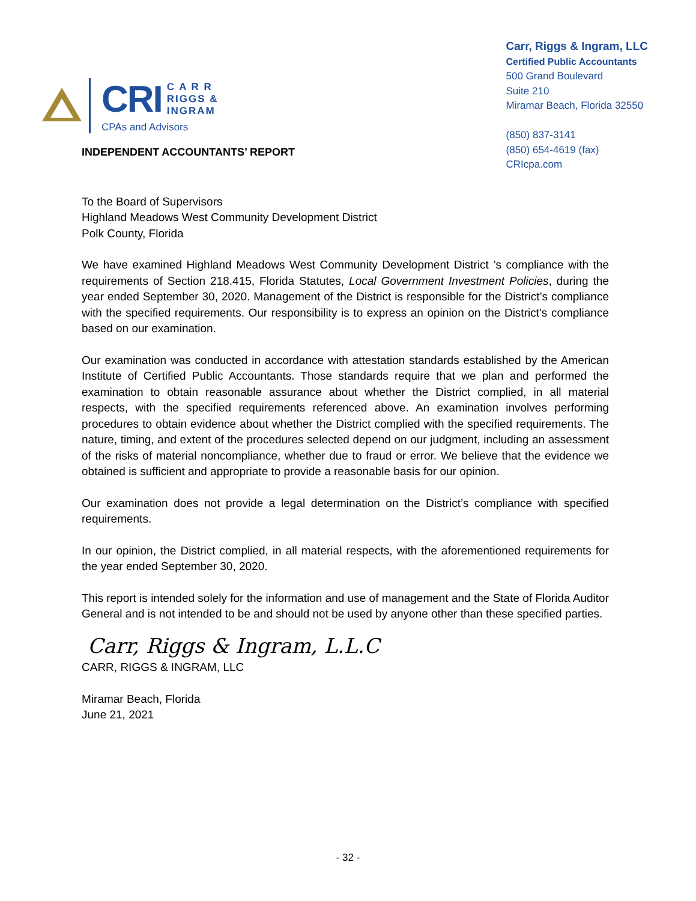CRI C A R R
RIGGS &
INGRAM
CPAs and Advisors
Carr, Riggs & Ingram, LLC
Certified Public Accountants
500 Grand Boulevard
Suite 210
Miramar Beach, Florida 32550
(850) 837-3141
(850) 654-4619 (fax)
CRIcpa.com
INDEPENDENT ACCOUNTANTS’ REPORT
To the Board of Supervisors
Highland Meadows West Community Development District
Polk County, Florida
We have examined Highland Meadows West Community Development District ’s compliance with the requirements of Section 218.415, Florida Statutes, Local Government Investment Policies, during the year ended September 30, 2020. Management of the District is responsible for the District’s compliance with the specified requirements. Our responsibility is to express an opinion on the District’s compliance based on our examination.
Our examination was conducted in accordance with attestation standards established by the American Institute of Certified Public Accountants. Those standards require that we plan and performed the examination to obtain reasonable assurance about whether the District complied, in all material respects, with the specified requirements referenced above. An examination involves performing procedures to obtain evidence about whether the District complied with the specified requirements. The nature, timing, and extent of the procedures selected depend on our judgment, including an assessment of the risks of material noncompliance, whether due to fraud or error. We believe that the evidence we obtained is sufficient and appropriate to provide a reasonable basis for our opinion.
Our examination does not provide a legal determination on the District’s compliance with specified requirements.
In our opinion, the District complied, in all material respects, with the aforementioned requirements for the year ended September 30, 2020.
This report is intended solely for the information and use of management and the State of Florida Auditor General and is not intended to be and should not be used by anyone other than these specified parties.
Carr, Riggs & Ingram, L.L.C
CARR, RIGGS & INGRAM, LLC
Miramar Beach, Florida
June 21, 2021
- 32 -